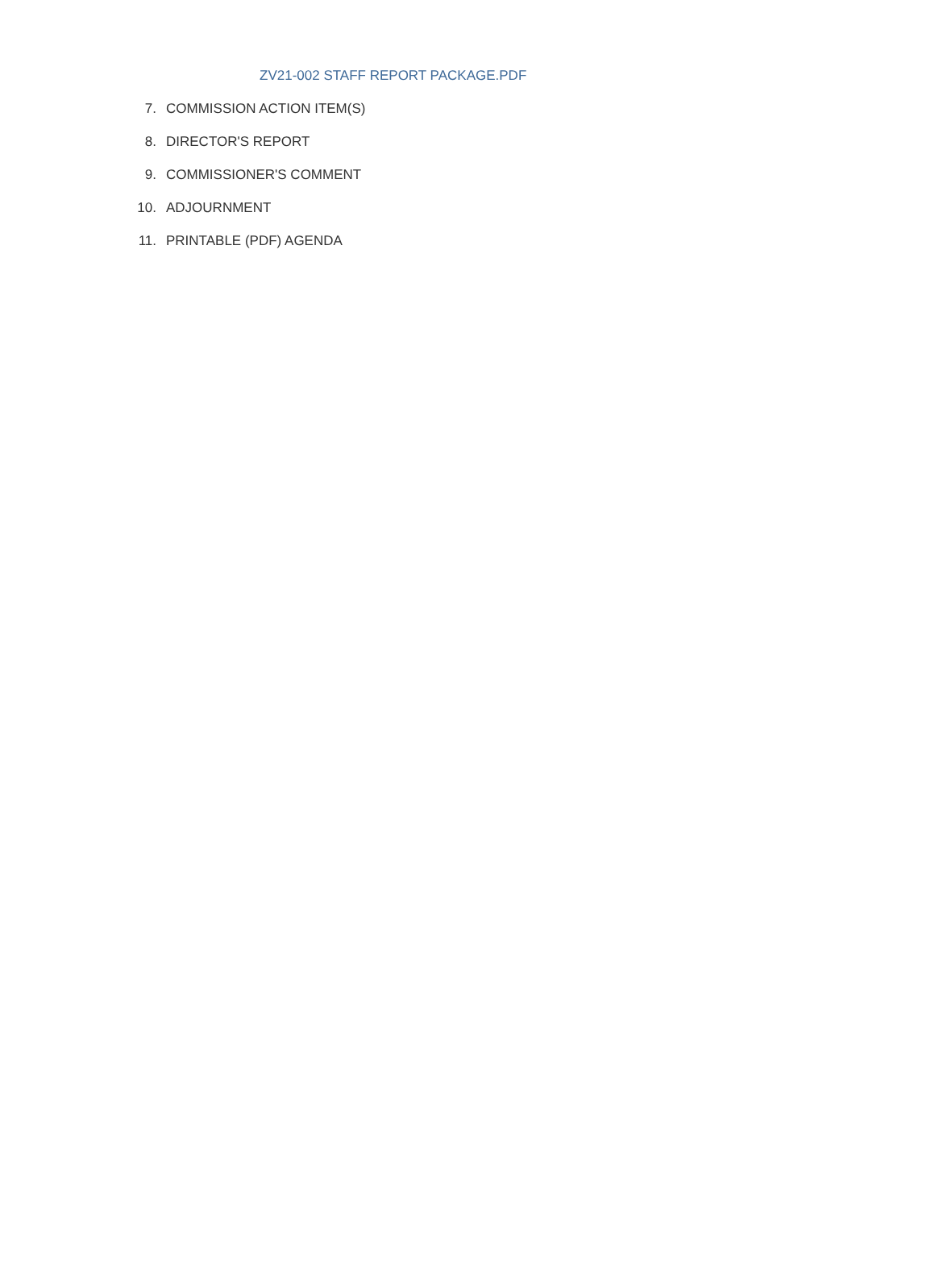ZV21-002 STAFF REPORT PACKAGE.PDF
7. COMMISSION ACTION ITEM(S)
8. DIRECTOR'S REPORT
9. COMMISSIONER'S COMMENT
10. ADJOURNMENT
11. PRINTABLE (PDF) AGENDA